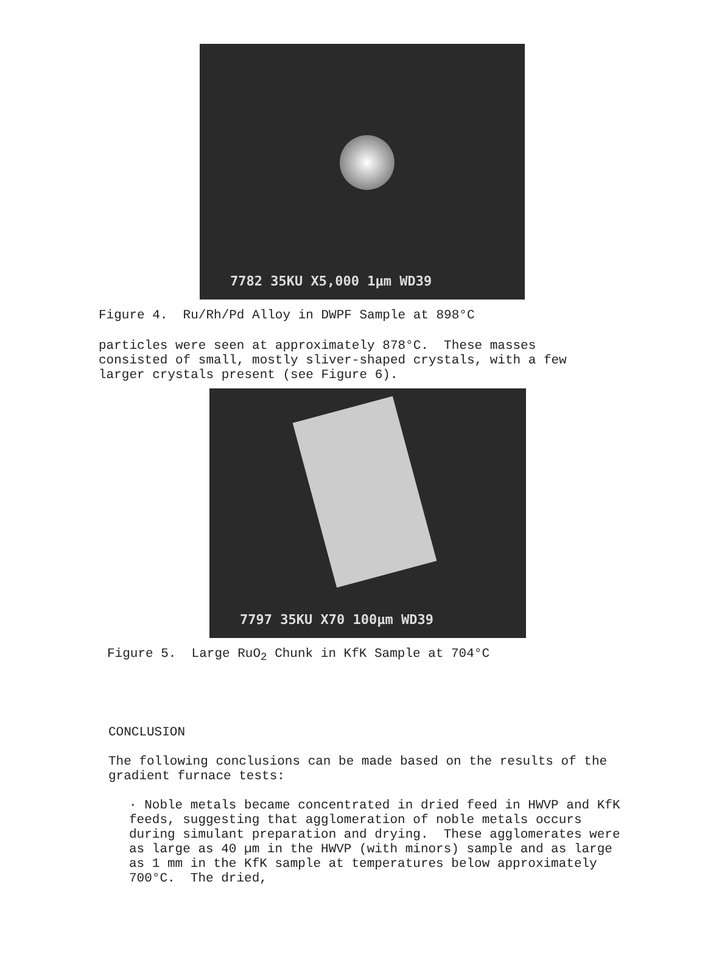7782 35KU X5,000 1µm WD39
Figure 4. Ru/Rh/Pd Alloy in DWPF Sample at 898°C
particles were seen at approximately 878°C. These masses consisted of small, mostly sliver-shaped crystals, with a few larger crystals present (see Figure 6).
7797 35KU X70 100µm WD39
Figure 5. Large RuO<sub>2</sub> Chunk in KfK Sample at 704°C
CONCLUSION
The following conclusions can be made based on the results of the gradient furnace tests:
· Noble metals became concentrated in dried feed in HWVP and KfK feeds, suggesting that agglomeration of noble metals occurs during simulant preparation and drying. These agglomerates were as large as 40 µm in the HWVP (with minors) sample and as large as 1 mm in the KfK sample at temperatures below approximately 700°C. The dried,